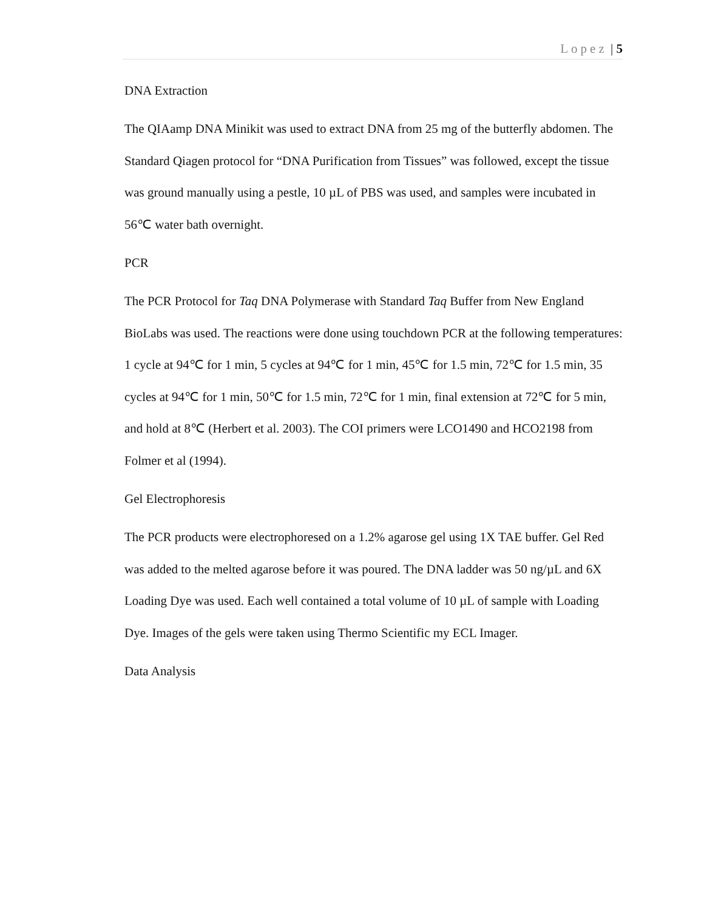Lopez | 5
DNA Extraction
The QIAamp DNA Minikit was used to extract DNA from 25 mg of the butterfly abdomen. The Standard Qiagen protocol for “DNA Purification from Tissues” was followed, except the tissue was ground manually using a pestle, 10 µL of PBS was used, and samples were incubated in 56℃ water bath overnight.
PCR
The PCR Protocol for Taq DNA Polymerase with Standard Taq Buffer from New England BioLabs was used. The reactions were done using touchdown PCR at the following temperatures: 1 cycle at 94℃ for 1 min, 5 cycles at 94℃ for 1 min, 45℃ for 1.5 min, 72℃ for 1.5 min, 35 cycles at 94℃ for 1 min, 50℃ for 1.5 min, 72℃ for 1 min, final extension at 72℃ for 5 min, and hold at 8℃ (Herbert et al. 2003). The COI primers were LCO1490 and HCO2198 from Folmer et al (1994).
Gel Electrophoresis
The PCR products were electrophoresed on a 1.2% agarose gel using 1X TAE buffer. Gel Red was added to the melted agarose before it was poured. The DNA ladder was 50 ng/µL and 6X Loading Dye was used. Each well contained a total volume of 10 µL of sample with Loading Dye. Images of the gels were taken using Thermo Scientific my ECL Imager.
Data Analysis